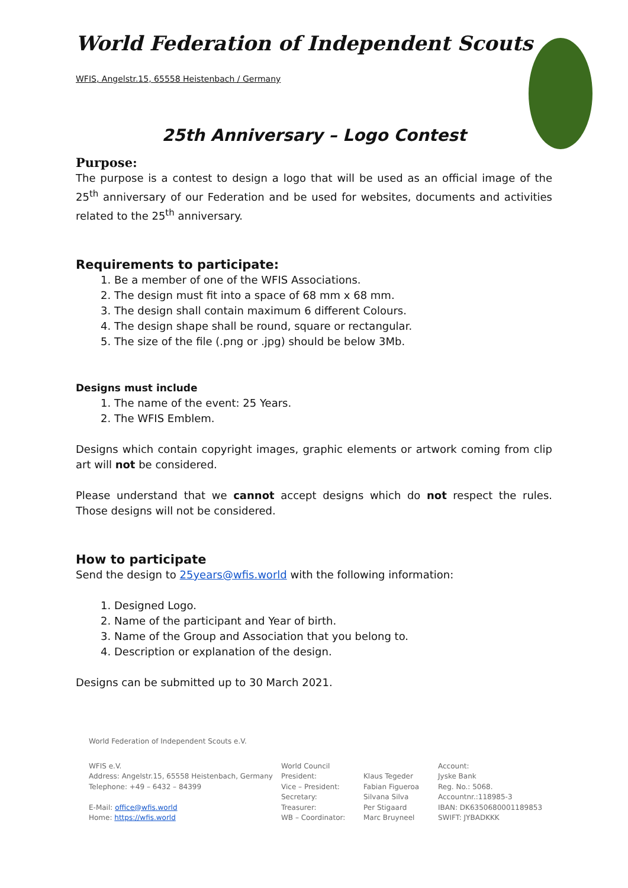World Federation of Independent Scouts
WFIS, Angelstr.15, 65558 Heistenbach / Germany
25th Anniversary – Logo Contest
Purpose:
The purpose is a contest to design a logo that will be used as an official image of the 25<sup>th</sup> anniversary of our Federation and be used for websites, documents and activities related to the 25<sup>th</sup> anniversary.
Requirements to participate:
1. Be a member of one of the WFIS Associations.
2. The design must fit into a space of 68 mm x 68 mm.
3. The design shall contain maximum 6 different Colours.
4. The design shape shall be round, square or rectangular.
5. The size of the file (.png or .jpg) should be below 3Mb.
Designs must include
1. The name of the event: 25 Years.
2. The WFIS Emblem.
Designs which contain copyright images, graphic elements or artwork coming from clip art will not be considered.
Please understand that we cannot accept designs which do not respect the rules. Those designs will not be considered.
How to participate
Send the design to 25years@wfis.world with the following information:
1. Designed Logo.
2. Name of the participant and Year of birth.
3. Name of the Group and Association that you belong to.
4. Description or explanation of the design.
Designs can be submitted up to 30 March 2021.
World Federation of Independent Scouts e.V.
WFIS e.V.
Address: Angelstr.15, 65558 Heistenbach, Germany
Telephone: +49 – 6432 – 84399
E-Mail: office@wfis.world
Home: https://wfis.world
World Council
President:
Vice – President:
Secretary:
Treasurer:
WB – Coordinator:
Klaus Tegeder
Fabian Figueroa
Silvana Silva
Per Stigaard
Marc Bruyneel
Account:
Jyske Bank
Reg. No.: 5068.
Accountnr.:118985-3
IBAN: DK6350680001189853
SWIFT: JYBADKKK